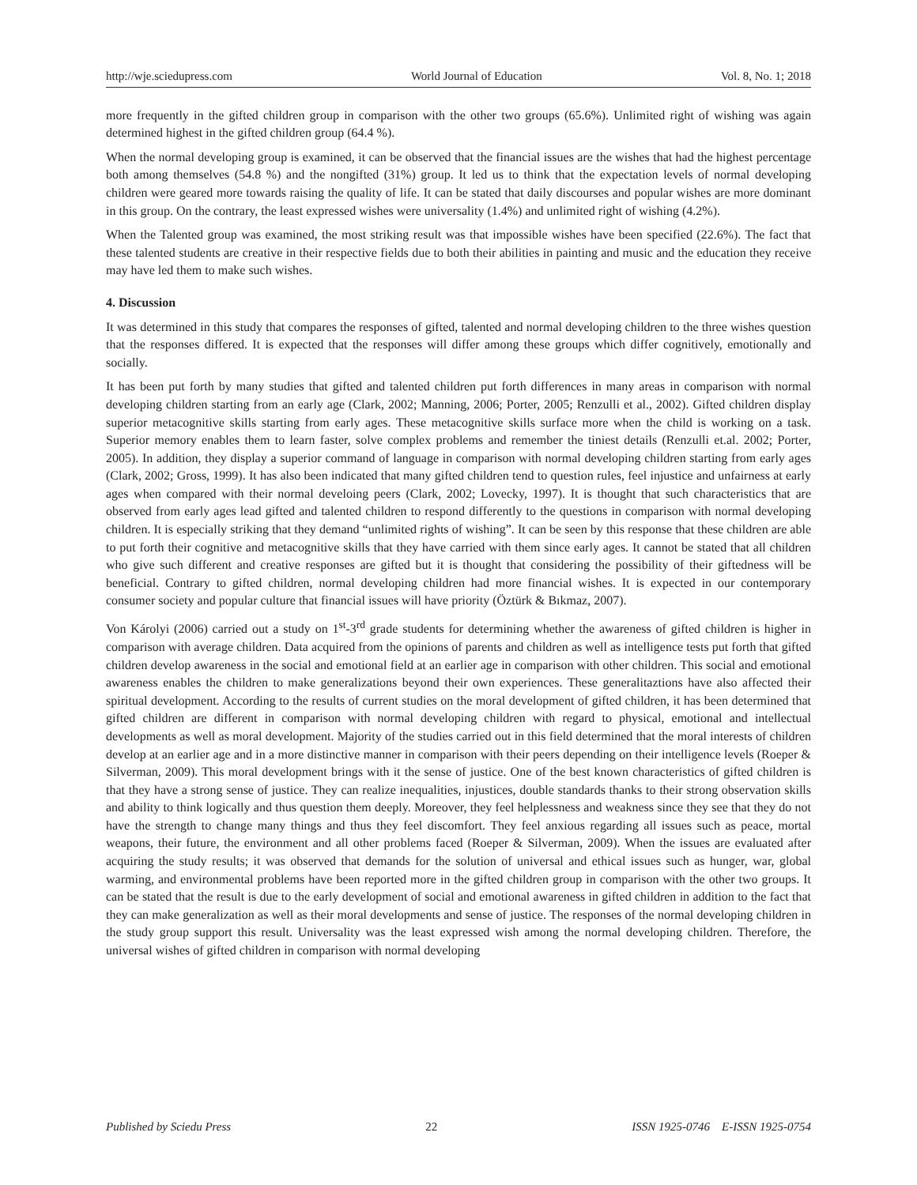http://wje.sciedupress.com World Journal of Education Vol. 8, No. 1; 2018
more frequently in the gifted children group in comparison with the other two groups (65.6%). Unlimited right of wishing was again determined highest in the gifted children group (64.4 %).
When the normal developing group is examined, it can be observed that the financial issues are the wishes that had the highest percentage both among themselves (54.8 %) and the nongifted (31%) group. It led us to think that the expectation levels of normal developing children were geared more towards raising the quality of life. It can be stated that daily discourses and popular wishes are more dominant in this group. On the contrary, the least expressed wishes were universality (1.4%) and unlimited right of wishing (4.2%).
When the Talented group was examined, the most striking result was that impossible wishes have been specified (22.6%). The fact that these talented students are creative in their respective fields due to both their abilities in painting and music and the education they receive may have led them to make such wishes.
4. Discussion
It was determined in this study that compares the responses of gifted, talented and normal developing children to the three wishes question that the responses differed. It is expected that the responses will differ among these groups which differ cognitively, emotionally and socially.
It has been put forth by many studies that gifted and talented children put forth differences in many areas in comparison with normal developing children starting from an early age (Clark, 2002; Manning, 2006; Porter, 2005; Renzulli et al., 2002). Gifted children display superior metacognitive skills starting from early ages. These metacognitive skills surface more when the child is working on a task. Superior memory enables them to learn faster, solve complex problems and remember the tiniest details (Renzulli et.al. 2002; Porter, 2005). In addition, they display a superior command of language in comparison with normal developing children starting from early ages (Clark, 2002; Gross, 1999). It has also been indicated that many gifted children tend to question rules, feel injustice and unfairness at early ages when compared with their normal develoing peers (Clark, 2002; Lovecky, 1997). It is thought that such characteristics that are observed from early ages lead gifted and talented children to respond differently to the questions in comparison with normal developing children. It is especially striking that they demand “unlimited rights of wishing”. It can be seen by this response that these children are able to put forth their cognitive and metacognitive skills that they have carried with them since early ages. It cannot be stated that all children who give such different and creative responses are gifted but it is thought that considering the possibility of their giftedness will be beneficial. Contrary to gifted children, normal developing children had more financial wishes. It is expected in our contemporary consumer society and popular culture that financial issues will have priority (Öztürk & Bıkmaz, 2007).
Von Károlyi (2006) carried out a study on 1<sup>st</sup>-3<sup>rd</sup> grade students for determining whether the awareness of gifted children is higher in comparison with average children. Data acquired from the opinions of parents and children as well as intelligence tests put forth that gifted children develop awareness in the social and emotional field at an earlier age in comparison with other children. This social and emotional awareness enables the children to make generalizations beyond their own experiences. These generalitaztions have also affected their spiritual development. According to the results of current studies on the moral development of gifted children, it has been determined that gifted children are different in comparison with normal developing children with regard to physical, emotional and intellectual developments as well as moral development. Majority of the studies carried out in this field determined that the moral interests of children develop at an earlier age and in a more distinctive manner in comparison with their peers depending on their intelligence levels (Roeper & Silverman, 2009). This moral development brings with it the sense of justice. One of the best known characteristics of gifted children is that they have a strong sense of justice. They can realize inequalities, injustices, double standards thanks to their strong observation skills and ability to think logically and thus question them deeply. Moreover, they feel helplessness and weakness since they see that they do not have the strength to change many things and thus they feel discomfort. They feel anxious regarding all issues such as peace, mortal weapons, their future, the environment and all other problems faced (Roeper & Silverman, 2009). When the issues are evaluated after acquiring the study results; it was observed that demands for the solution of universal and ethical issues such as hunger, war, global warming, and environmental problems have been reported more in the gifted children group in comparison with the other two groups. It can be stated that the result is due to the early development of social and emotional awareness in gifted children in addition to the fact that they can make generalization as well as their moral developments and sense of justice. The responses of the normal developing children in the study group support this result. Universality was the least expressed wish among the normal developing children. Therefore, the universal wishes of gifted children in comparison with normal developing
Published by Sciedu Press 22 ISSN 1925-0746 E-ISSN 1925-0754